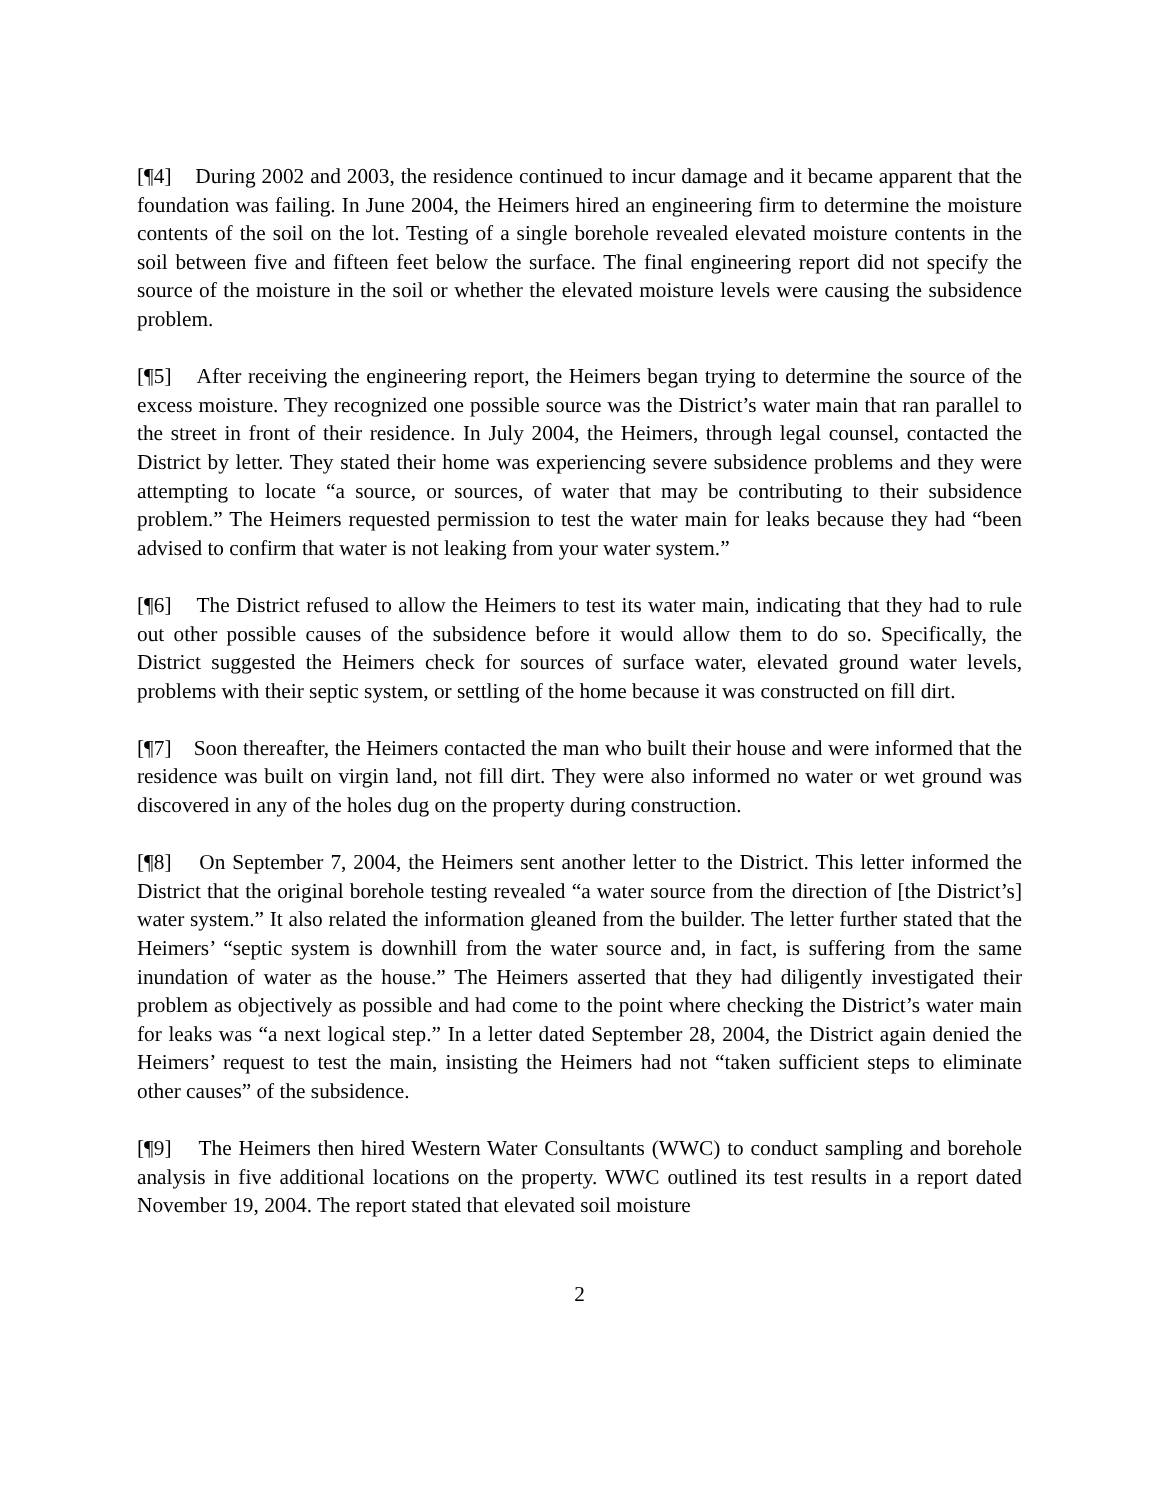[¶4] During 2002 and 2003, the residence continued to incur damage and it became apparent that the foundation was failing. In June 2004, the Heimers hired an engineering firm to determine the moisture contents of the soil on the lot. Testing of a single borehole revealed elevated moisture contents in the soil between five and fifteen feet below the surface. The final engineering report did not specify the source of the moisture in the soil or whether the elevated moisture levels were causing the subsidence problem.
[¶5] After receiving the engineering report, the Heimers began trying to determine the source of the excess moisture. They recognized one possible source was the District’s water main that ran parallel to the street in front of their residence. In July 2004, the Heimers, through legal counsel, contacted the District by letter. They stated their home was experiencing severe subsidence problems and they were attempting to locate “a source, or sources, of water that may be contributing to their subsidence problem.” The Heimers requested permission to test the water main for leaks because they had “been advised to confirm that water is not leaking from your water system.”
[¶6] The District refused to allow the Heimers to test its water main, indicating that they had to rule out other possible causes of the subsidence before it would allow them to do so. Specifically, the District suggested the Heimers check for sources of surface water, elevated ground water levels, problems with their septic system, or settling of the home because it was constructed on fill dirt.
[¶7] Soon thereafter, the Heimers contacted the man who built their house and were informed that the residence was built on virgin land, not fill dirt. They were also informed no water or wet ground was discovered in any of the holes dug on the property during construction.
[¶8] On September 7, 2004, the Heimers sent another letter to the District. This letter informed the District that the original borehole testing revealed “a water source from the direction of [the District’s] water system.” It also related the information gleaned from the builder. The letter further stated that the Heimers’ “septic system is downhill from the water source and, in fact, is suffering from the same inundation of water as the house.” The Heimers asserted that they had diligently investigated their problem as objectively as possible and had come to the point where checking the District’s water main for leaks was “a next logical step.” In a letter dated September 28, 2004, the District again denied the Heimers’ request to test the main, insisting the Heimers had not “taken sufficient steps to eliminate other causes” of the subsidence.
[¶9] The Heimers then hired Western Water Consultants (WWC) to conduct sampling and borehole analysis in five additional locations on the property. WWC outlined its test results in a report dated November 19, 2004. The report stated that elevated soil moisture
2